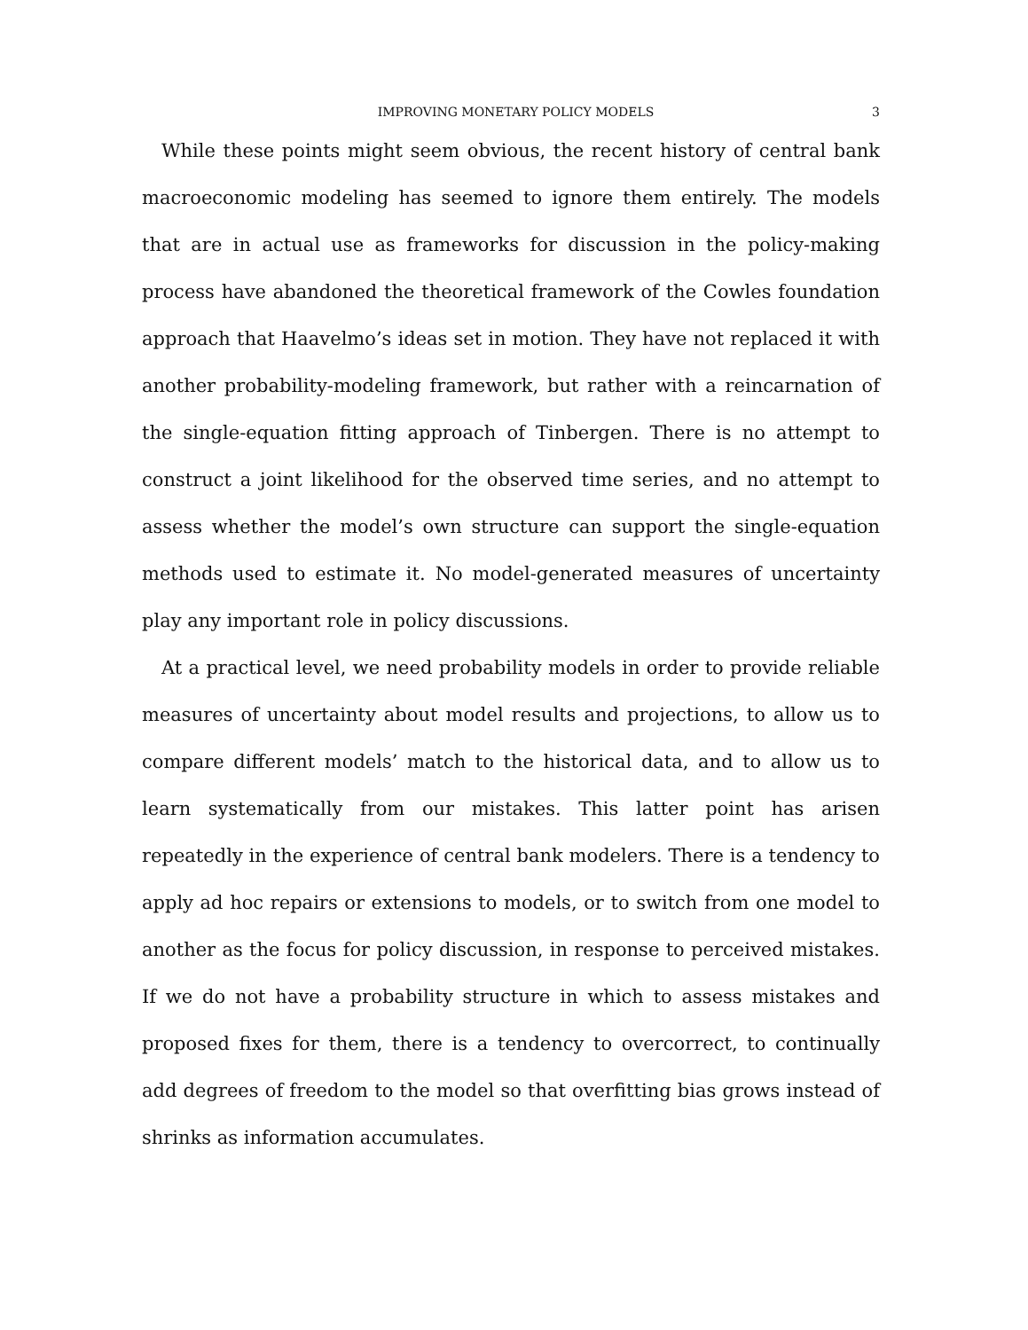IMPROVING MONETARY POLICY MODELS 3
While these points might seem obvious, the recent history of central bank macroeconomic modeling has seemed to ignore them entirely. The models that are in actual use as frameworks for discussion in the policy-making process have abandoned the theoretical framework of the Cowles foundation approach that Haavelmo’s ideas set in motion. They have not replaced it with another probability-modeling framework, but rather with a reincarnation of the single-equation fitting approach of Tinbergen. There is no attempt to construct a joint likelihood for the observed time series, and no attempt to assess whether the model’s own structure can support the single-equation methods used to estimate it. No model-generated measures of uncertainty play any important role in policy discussions.
At a practical level, we need probability models in order to provide reliable measures of uncertainty about model results and projections, to allow us to compare different models’ match to the historical data, and to allow us to learn systematically from our mistakes. This latter point has arisen repeatedly in the experience of central bank modelers. There is a tendency to apply ad hoc repairs or extensions to models, or to switch from one model to another as the focus for policy discussion, in response to perceived mistakes. If we do not have a probability structure in which to assess mistakes and proposed fixes for them, there is a tendency to overcorrect, to continually add degrees of freedom to the model so that overfitting bias grows instead of shrinks as information accumulates.